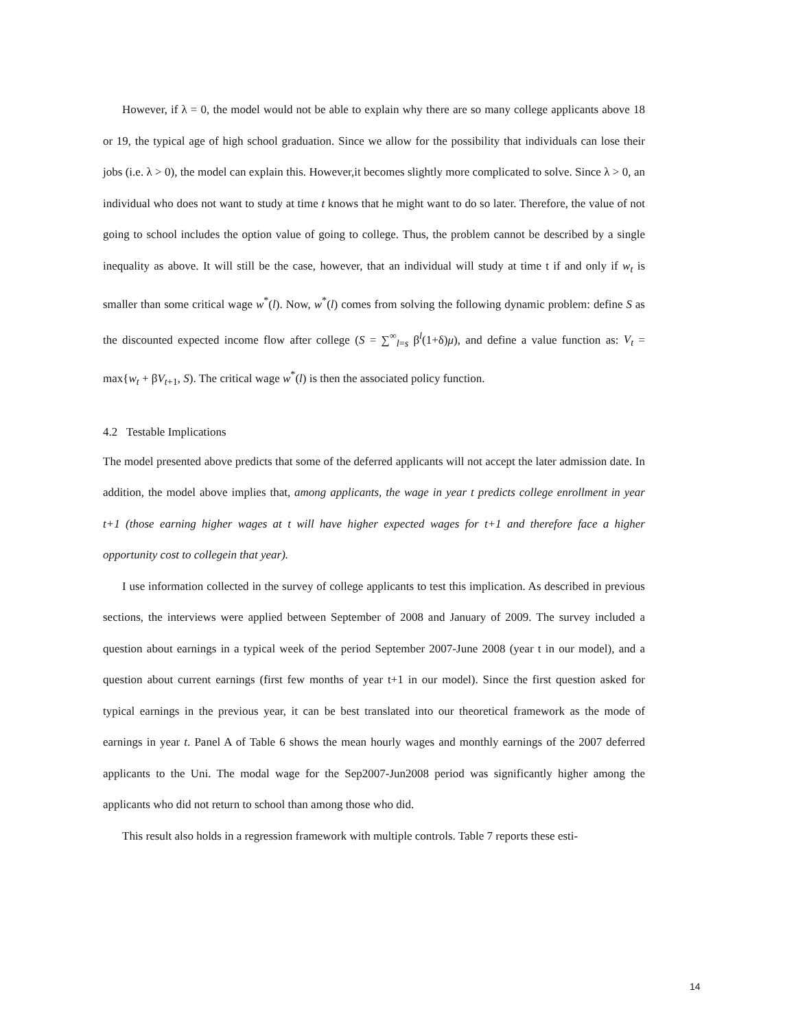However, if λ = 0, the model would not be able to explain why there are so many college applicants above 18 or 19, the typical age of high school graduation. Since we allow for the possibility that individuals can lose their jobs (i.e. λ > 0), the model can explain this. However,it becomes slightly more complicated to solve. Since λ > 0, an individual who does not want to study at time t knows that he might want to do so later. Therefore, the value of not going to school includes the option value of going to college. Thus, the problem cannot be described by a single inequality as above. It will still be the case, however, that an individual will study at time t if and only if w<sub>t</sub> is smaller than some critical wage w<sup>*</sup>(l). Now, w<sup>*</sup>(l) comes from solving the following dynamic problem: define S as the discounted expected income flow after college (S = ∑<sup>∞</sup><sub>l=s</sub> β<sup>l</sup>(1+δ)μ), and define a value function as: V<sub>t</sub> = max{w<sub>t</sub> + βV<sub>t+1</sub>, S). The critical wage w<sup>*</sup>(l) is then the associated policy function.
4.2 Testable Implications
The model presented above predicts that some of the deferred applicants will not accept the later admission date. In addition, the model above implies that, among applicants, the wage in year t predicts college enrollment in year t+1 (those earning higher wages at t will have higher expected wages for t+1 and therefore face a higher opportunity cost to collegein that year).
I use information collected in the survey of college applicants to test this implication. As described in previous sections, the interviews were applied between September of 2008 and January of 2009. The survey included a question about earnings in a typical week of the period September 2007-June 2008 (year t in our model), and a question about current earnings (first few months of year t+1 in our model). Since the first question asked for typical earnings in the previous year, it can be best translated into our theoretical framework as the mode of earnings in year t. Panel A of Table 6 shows the mean hourly wages and monthly earnings of the 2007 deferred applicants to the Uni. The modal wage for the Sep2007-Jun2008 period was significantly higher among the applicants who did not return to school than among those who did.
This result also holds in a regression framework with multiple controls. Table 7 reports these esti-
14